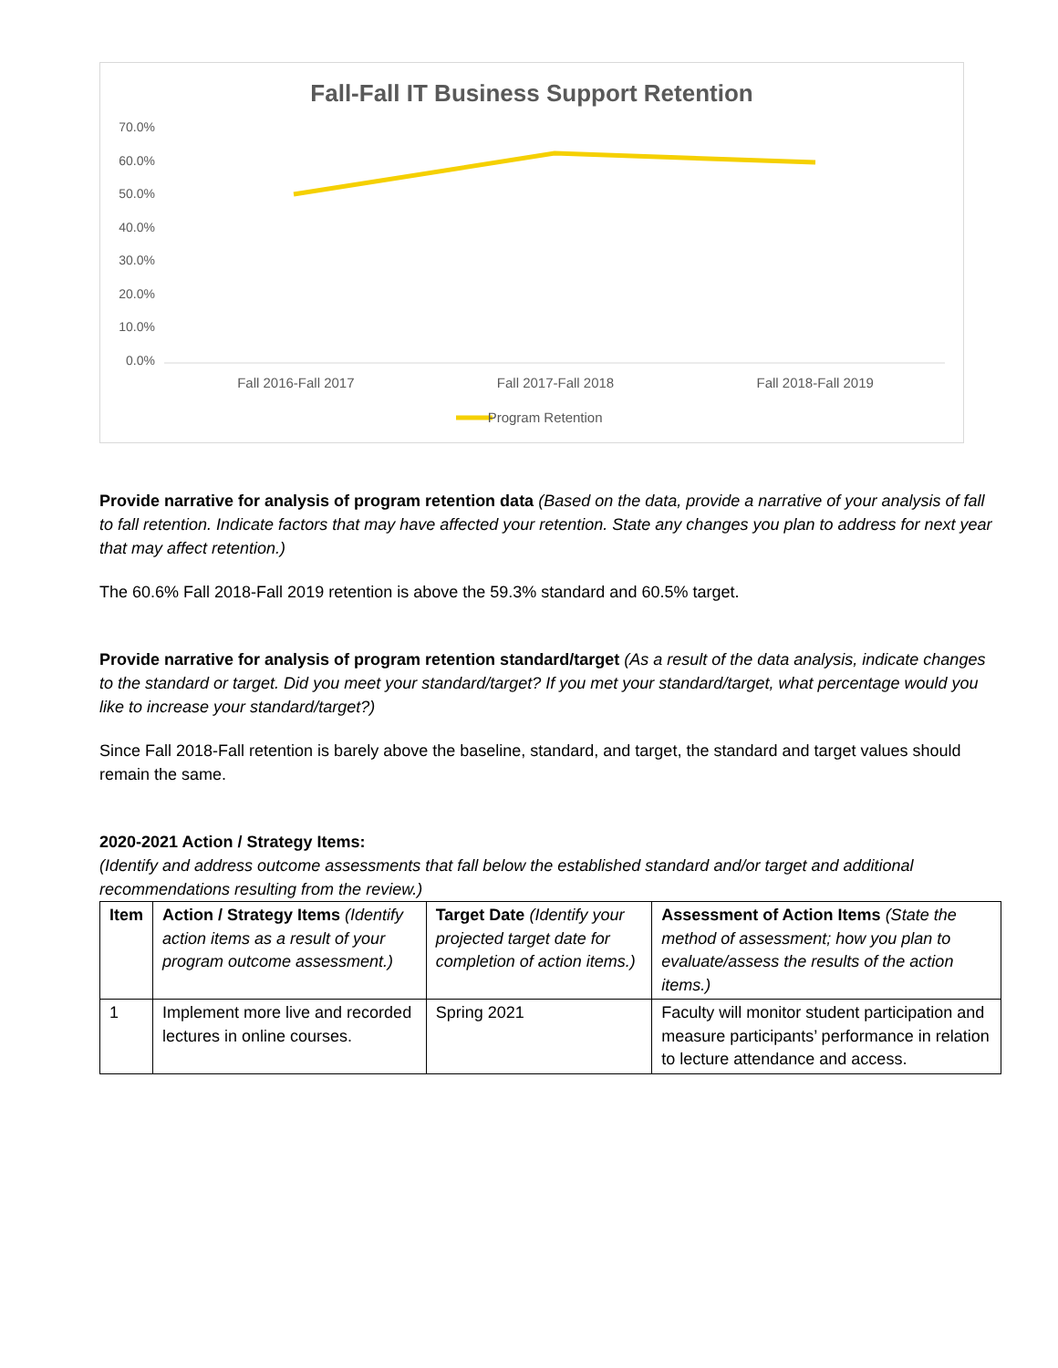Fall-Fall IT Business Support Retention
70.0%
60.0%
50.0%
40.0%
30.0%
20.0%
10.0%
0.0%
Fall 2016-Fall 2017 Fall 2017-Fall 2018 Fall 2018-Fall 2019
Program Retention
Provide narrative for analysis of program retention data (Based on the data, provide a narrative of your analysis of fall to fall retention. Indicate factors that may have affected your retention. State any changes you plan to address for next year that may affect retention.)
The 60.6% Fall 2018-Fall 2019 retention is above the 59.3% standard and 60.5% target.
Provide narrative for analysis of program retention standard/target (As a result of the data analysis, indicate changes to the standard or target. Did you meet your standard/target? If you met your standard/target, what percentage would you like to increase your standard/target?)
Since Fall 2018-Fall retention is barely above the baseline, standard, and target, the standard and target values should remain the same.
2020-2021 Action / Strategy Items:
(Identify and address outcome assessments that fall below the established standard and/or target and additional recommendations resulting from the review.)
| Item | Action / Strategy Items (Identify action items as a result of your program outcome assessment.) | Target Date (Identify your projected target date for completion of action items.) | Assessment of Action Items (State the method of assessment; how you plan to evaluate/assess the results of the action items.) |
| --- | --- | --- | --- |
| 1 | Implement more live and recorded lectures in online courses. | Spring 2021 | Faculty will monitor student participation and measure participants’ performance in relation to lecture attendance and access. |